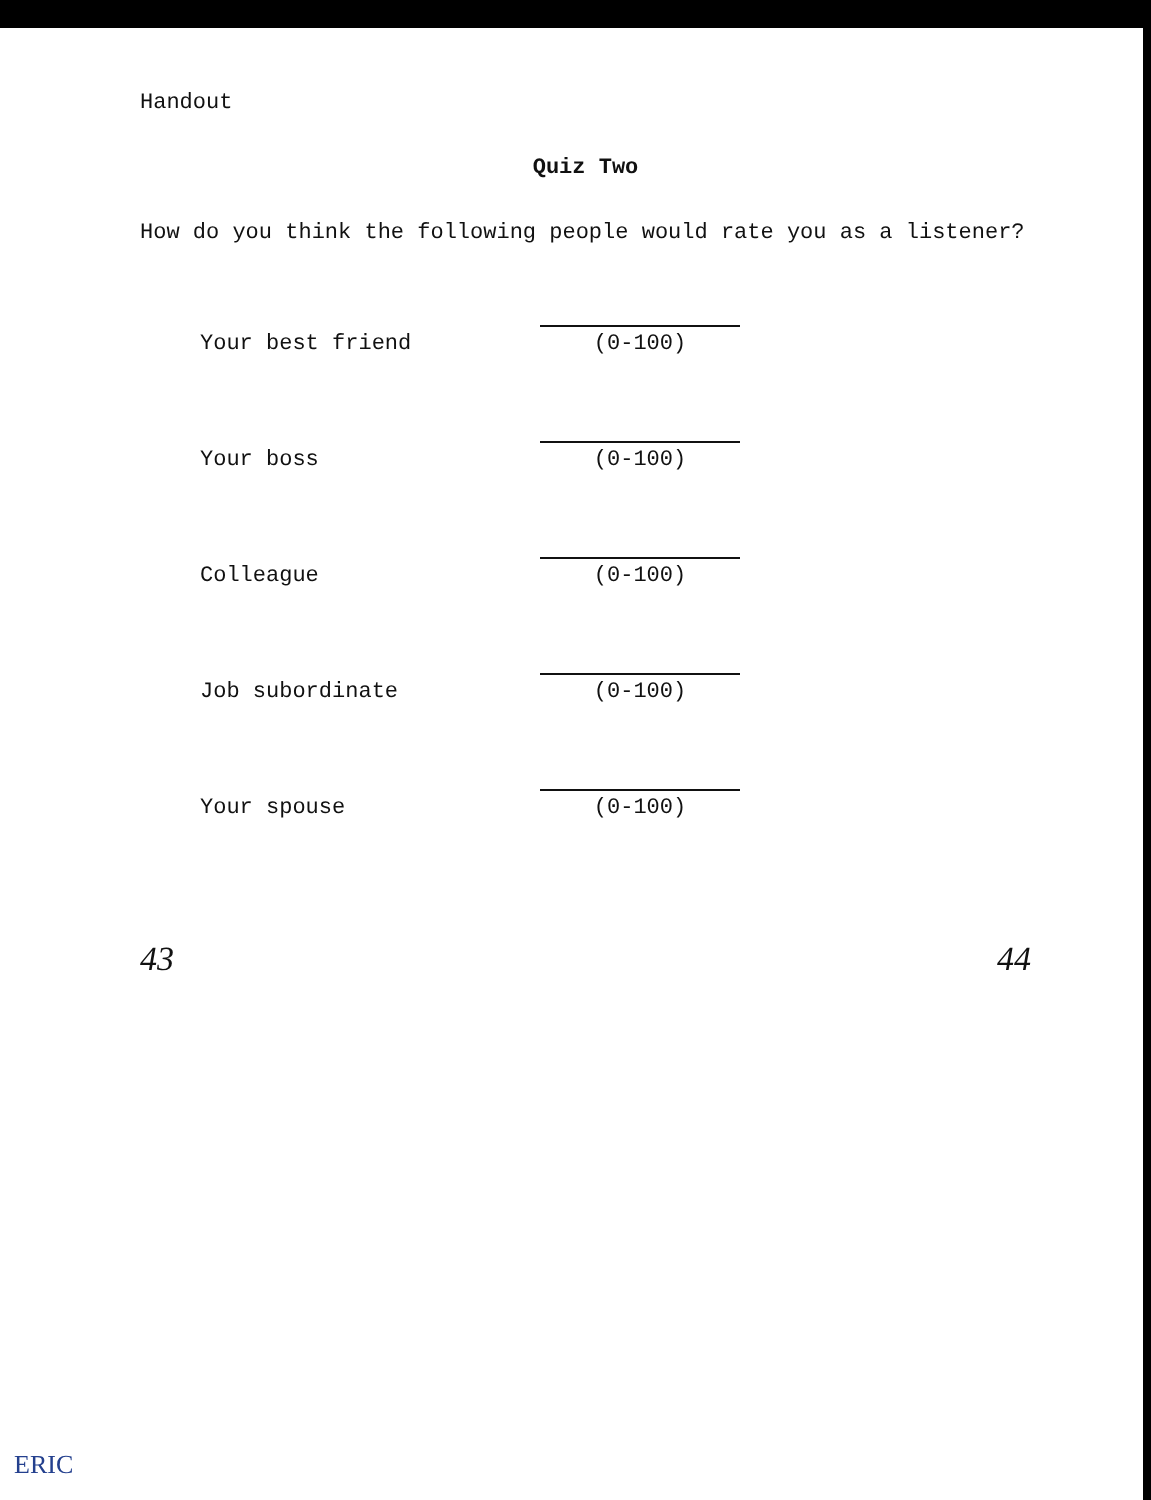Handout
Quiz Two
How do you think the following people would rate you as a listener?
Your best friend (0-100)
Your boss (0-100)
Colleague (0-100)
Job subordinate (0-100)
Your spouse (0-100)
43 44
ERIC